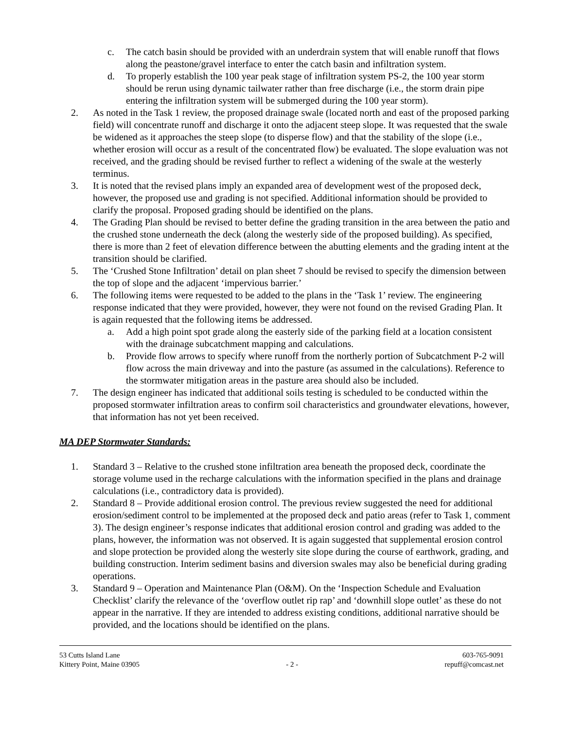c. The catch basin should be provided with an underdrain system that will enable runoff that flows along the peastone/gravel interface to enter the catch basin and infiltration system.
d. To properly establish the 100 year peak stage of infiltration system PS-2, the 100 year storm should be rerun using dynamic tailwater rather than free discharge (i.e., the storm drain pipe entering the infiltration system will be submerged during the 100 year storm).
2. As noted in the Task 1 review, the proposed drainage swale (located north and east of the proposed parking field) will concentrate runoff and discharge it onto the adjacent steep slope. It was requested that the swale be widened as it approaches the steep slope (to disperse flow) and that the stability of the slope (i.e., whether erosion will occur as a result of the concentrated flow) be evaluated. The slope evaluation was not received, and the grading should be revised further to reflect a widening of the swale at the westerly terminus.
3. It is noted that the revised plans imply an expanded area of development west of the proposed deck, however, the proposed use and grading is not specified. Additional information should be provided to clarify the proposal. Proposed grading should be identified on the plans.
4. The Grading Plan should be revised to better define the grading transition in the area between the patio and the crushed stone underneath the deck (along the westerly side of the proposed building). As specified, there is more than 2 feet of elevation difference between the abutting elements and the grading intent at the transition should be clarified.
5. The ‘Crushed Stone Infiltration’ detail on plan sheet 7 should be revised to specify the dimension between the top of slope and the adjacent ‘impervious barrier.’
6. The following items were requested to be added to the plans in the ‘Task 1’ review. The engineering response indicated that they were provided, however, they were not found on the revised Grading Plan. It is again requested that the following items be addressed.
a. Add a high point spot grade along the easterly side of the parking field at a location consistent with the drainage subcatchment mapping and calculations.
b. Provide flow arrows to specify where runoff from the northerly portion of Subcatchment P-2 will flow across the main driveway and into the pasture (as assumed in the calculations). Reference to the stormwater mitigation areas in the pasture area should also be included.
7. The design engineer has indicated that additional soils testing is scheduled to be conducted within the proposed stormwater infiltration areas to confirm soil characteristics and groundwater elevations, however, that information has not yet been received.
MA DEP Stormwater Standards:
1. Standard 3 – Relative to the crushed stone infiltration area beneath the proposed deck, coordinate the storage volume used in the recharge calculations with the information specified in the plans and drainage calculations (i.e., contradictory data is provided).
2. Standard 8 – Provide additional erosion control. The previous review suggested the need for additional erosion/sediment control to be implemented at the proposed deck and patio areas (refer to Task 1, comment 3). The design engineer’s response indicates that additional erosion control and grading was added to the plans, however, the information was not observed. It is again suggested that supplemental erosion control and slope protection be provided along the westerly site slope during the course of earthwork, grading, and building construction. Interim sediment basins and diversion swales may also be beneficial during grading operations.
3. Standard 9 – Operation and Maintenance Plan (O&M). On the ‘Inspection Schedule and Evaluation Checklist’ clarify the relevance of the ‘overflow outlet rip rap’ and ‘downhill slope outlet’ as these do not appear in the narrative. If they are intended to address existing conditions, additional narrative should be provided, and the locations should be identified on the plans.
53 Cutts Island Lane
Kittery Point, Maine 03905
- 2 - 603-765-9091
repuff@comcast.net